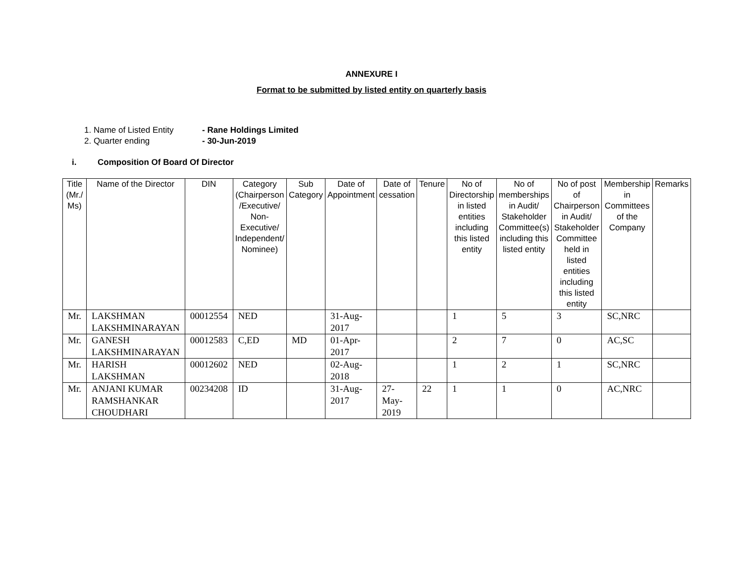ANNEXURE I
Format to be submitted by listed entity on quarterly basis
1. Name of Listed Entity - Rane Holdings Limited
2. Quarter ending - 30-Jun-2019
i. Composition Of Board Of Director
| Title (Mr./ Ms) | Name of the Director | DIN | Category (Chairperson /Executive/ Non-Executive/ Independent/ Nominee) | Sub Category | Date of Appointment | Date of cessation | Tenure | No of Directorship in listed entities including this listed entity | No of memberships in Audit/ Stakeholder Committee(s) including this listed entity | No of post of Chairperson in Audit/ Stakeholder Committee held in listed entities including this listed entity | Membership in Committees of the Company | Remarks |
| --- | --- | --- | --- | --- | --- | --- | --- | --- | --- | --- | --- | --- |
| Mr. | LAKSHMAN LAKSHMINARAYAN | 00012554 | NED | | 31-Aug-2017 | | | 1 | 5 | 3 | SC,NRC | |
| Mr. | GANESH LAKSHMINARAYAN | 00012583 | C,ED | MD | 01-Apr-2017 | | | 2 | 7 | 0 | AC,SC | |
| Mr. | HARISH LAKSHMAN | 00012602 | NED | | 02-Aug-2018 | | | 1 | 2 | 1 | SC,NRC | |
| Mr. | ANJANI KUMAR RAMSHANKAR CHOUDHARI | 00234208 | ID | | 31-Aug-2017 | 27-May-2019 | 22 | 1 | 1 | 0 | AC,NRC | |